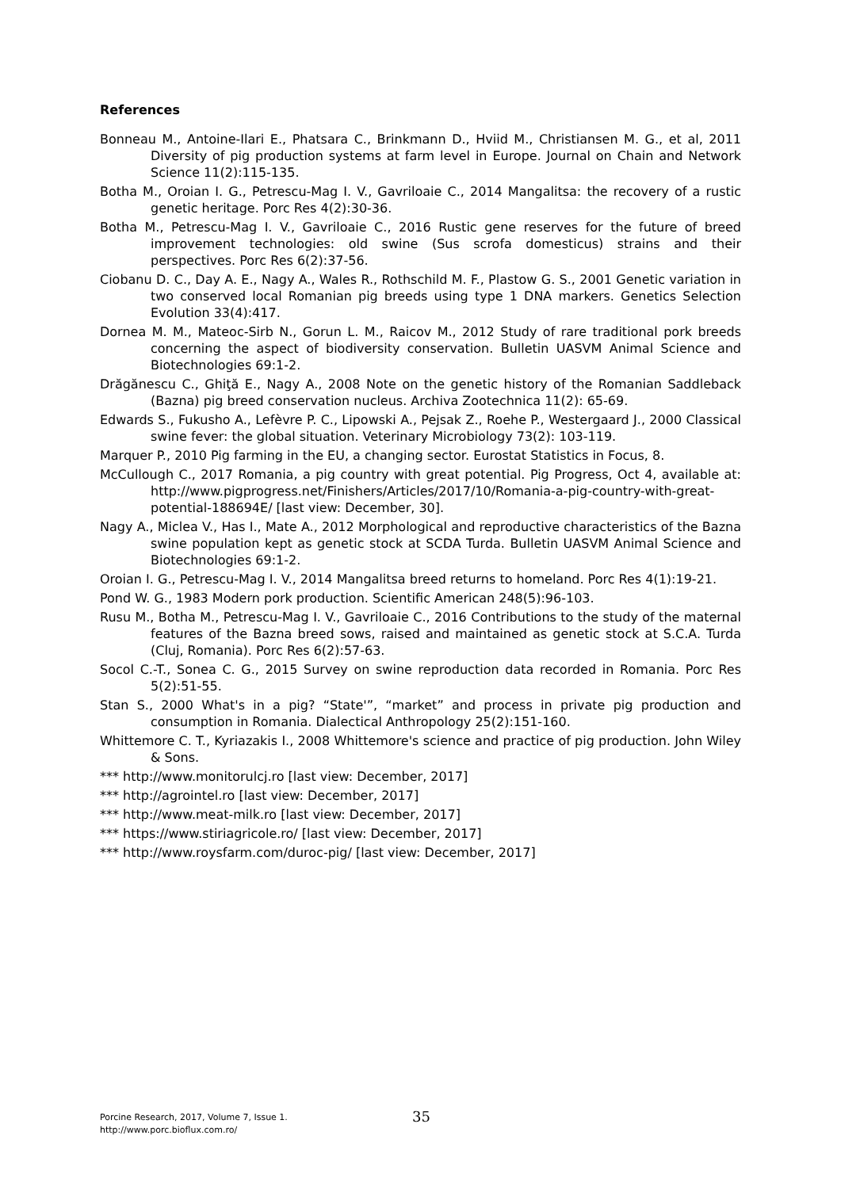References
Bonneau M., Antoine-Ilari E., Phatsara C., Brinkmann D., Hviid M., Christiansen M. G., et al, 2011 Diversity of pig production systems at farm level in Europe. Journal on Chain and Network Science 11(2):115-135.
Botha M., Oroian I. G., Petrescu-Mag I. V., Gavriloaie C., 2014 Mangalitsa: the recovery of a rustic genetic heritage. Porc Res 4(2):30-36.
Botha M., Petrescu-Mag I. V., Gavriloaie C., 2016 Rustic gene reserves for the future of breed improvement technologies: old swine (Sus scrofa domesticus) strains and their perspectives. Porc Res 6(2):37-56.
Ciobanu D. C., Day A. E., Nagy A., Wales R., Rothschild M. F., Plastow G. S., 2001 Genetic variation in two conserved local Romanian pig breeds using type 1 DNA markers. Genetics Selection Evolution 33(4):417.
Dornea M. M., Mateoc-Sirb N., Gorun L. M., Raicov M., 2012 Study of rare traditional pork breeds concerning the aspect of biodiversity conservation. Bulletin UASVM Animal Science and Biotechnologies 69:1-2.
Drăgănescu C., Ghiţă E., Nagy A., 2008 Note on the genetic history of the Romanian Saddleback (Bazna) pig breed conservation nucleus. Archiva Zootechnica 11(2): 65-69.
Edwards S., Fukusho A., Lefèvre P. C., Lipowski A., Pejsak Z., Roehe P., Westergaard J., 2000 Classical swine fever: the global situation. Veterinary Microbiology 73(2): 103-119.
Marquer P., 2010 Pig farming in the EU, a changing sector. Eurostat Statistics in Focus, 8.
McCullough C., 2017 Romania, a pig country with great potential. Pig Progress, Oct 4, available at: http://www.pigprogress.net/Finishers/Articles/2017/10/Romania-a-pig-country-with-great-potential-188694E/ [last view: December, 30].
Nagy A., Miclea V., Has I., Mate A., 2012 Morphological and reproductive characteristics of the Bazna swine population kept as genetic stock at SCDA Turda. Bulletin UASVM Animal Science and Biotechnologies 69:1-2.
Oroian I. G., Petrescu-Mag I. V., 2014 Mangalitsa breed returns to homeland. Porc Res 4(1):19-21.
Pond W. G., 1983 Modern pork production. Scientific American 248(5):96-103.
Rusu M., Botha M., Petrescu-Mag I. V., Gavriloaie C., 2016 Contributions to the study of the maternal features of the Bazna breed sows, raised and maintained as genetic stock at S.C.A. Turda (Cluj, Romania). Porc Res 6(2):57-63.
Socol C.-T., Sonea C. G., 2015 Survey on swine reproduction data recorded in Romania. Porc Res 5(2):51-55.
Stan S., 2000 What's in a pig? “State'”, “market” and process in private pig production and consumption in Romania. Dialectical Anthropology 25(2):151-160.
Whittemore C. T., Kyriazakis I., 2008 Whittemore's science and practice of pig production. John Wiley & Sons.
*** http://www.monitorulcj.ro [last view: December, 2017]
*** http://agrointel.ro [last view: December, 2017]
*** http://www.meat-milk.ro [last view: December, 2017]
*** https://www.stiriagricole.ro/ [last view: December, 2017]
*** http://www.roysfarm.com/duroc-pig/ [last view: December, 2017]
Porcine Research, 2017, Volume 7, Issue 1.
http://www.porc.bioflux.com.ro/
35